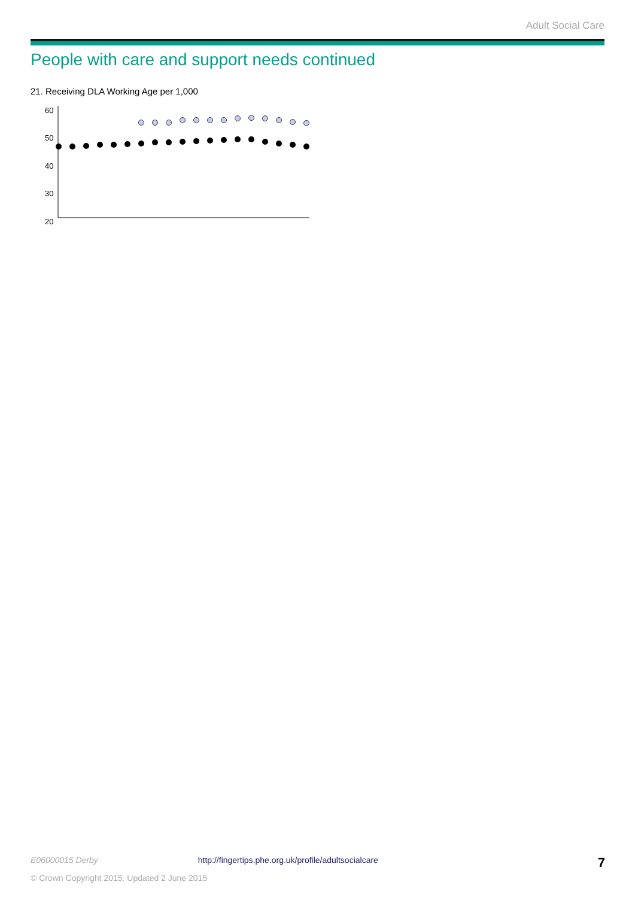Adult Social Care
People with care and support needs continued
21. Receiving DLA Working Age per 1,000
60
50
40
30
20
E06000015 Derby http://fingertips.phe.org.uk/profile/adultsocialcare 7
© Crown Copyright 2015. Updated 2 June 2015